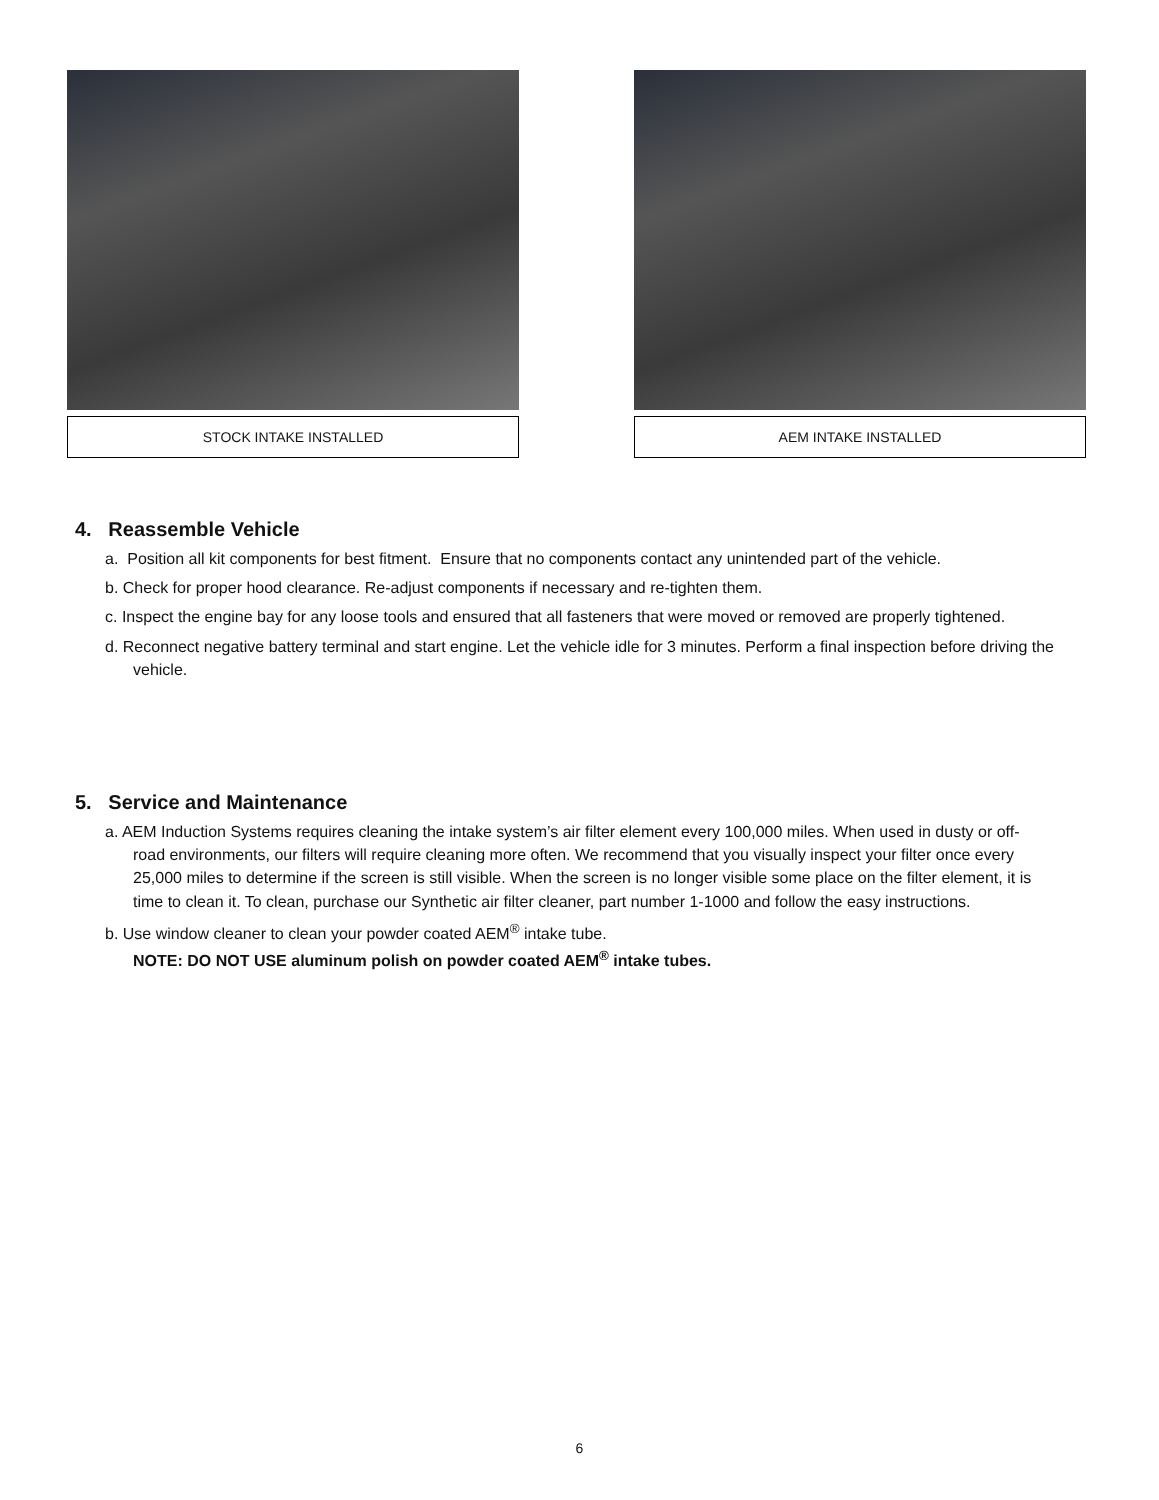STOCK INTAKE INSTALLED AEM INTAKE INSTALLED
4. Reassemble Vehicle
a. Position all kit components for best fitment. Ensure that no components contact any unintended part of the vehicle.
b. Check for proper hood clearance. Re-adjust components if necessary and re-tighten them.
c. Inspect the engine bay for any loose tools and ensured that all fasteners that were moved or removed are properly tightened.
d. Reconnect negative battery terminal and start engine. Let the vehicle idle for 3 minutes. Perform a final inspection before driving the vehicle.
5. Service and Maintenance
a. AEM Induction Systems requires cleaning the intake system’s air filter element every 100,000 miles. When used in dusty or off-road environments, our filters will require cleaning more often. We recommend that you visually inspect your filter once every 25,000 miles to determine if the screen is still visible. When the screen is no longer visible some place on the filter element, it is time to clean it. To clean, purchase our Synthetic air filter cleaner, part number 1-1000 and follow the easy instructions.
b. Use window cleaner to clean your powder coated AEM<sup>®</sup> intake tube.
NOTE: DO NOT USE aluminum polish on powder coated AEM<sup>®</sup> intake tubes.
6